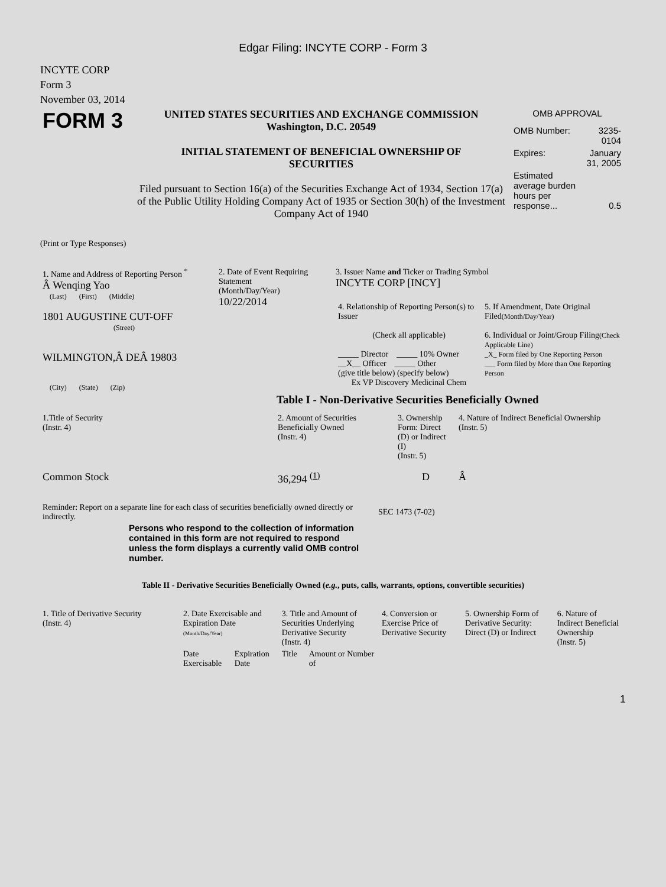Edgar Filing: INCYTE CORP - Form 3
INCYTE CORP
Form 3
November 03, 2014
| FORM 3 | UNITED STATES SECURITIES AND EXCHANGE COMMISSION Washington, D.C. 20549 INITIAL STATEMENT OF BENEFICIAL OWNERSHIP OF SECURITIES Filed pursuant to Section 16(a) of the Securities Exchange Act of 1934, Section 17(a) of the Public Utility Holding Company Act of 1935 or Section 30(h) of the Investment Company Act of 1940 | OMB APPROVAL / OMB Number: / 3235-0104 / / Expires: / January 31, 2005 / / Estimated average burden hours per response... / 0.5 / |
(Print or Type Responses)
| 1. Name and Address of Reporting Person <sup>*</sup> Â Wenqing Yao (Last) (First) (Middle) 1801 AUGUSTINE CUT-OFF (Street) WILMINGTON,Â DEÂ 19803 (City) (State) (Zip) | 2. Date of Event Requiring Statement (Month/Day/Year) 10/22/2014 | 3. Issuer Name and Ticker or Trading Symbol INCYTE CORP [INCY] / 4. Relationship of Reporting Person(s) to Issuer (Check all applicable) _____ Director _____ 10% Owner __X__ Officer _____ Other (give title below) (specify below) Ex VP Discovery Medicinal Chem / 5. If Amendment, Date Original Filed (Month/Day/Year) 6. Individual or Joint/Group Filing (Check Applicable Line) _X_ Form filed by One Reporting Person ___ Form filed by More than One Reporting Person / |
Table I - Non-Derivative Securities Beneficially Owned
| 1.Title of Security (Instr. 4) | 2. Amount of Securities Beneficially Owned (Instr. 4) | 3. Ownership Form: Direct (D) or Indirect (I) (Instr. 5) | 4. Nature of Indirect Beneficial Ownership (Instr. 5) |
| --- | --- | --- | --- |
| Common Stock | 36,294 <sup>(1)</sup> | D | Â |
| Reminder: Report on a separate line for each class of securities beneficially owned directly or indirectly. | SEC 1473 (7-02) |
Persons who respond to the collection of information contained in this form are not required to respond unless the form displays a currently valid OMB control number.
Table II - Derivative Securities Beneficially Owned (e.g., puts, calls, warrants, options, convertible securities)
| 1. Title of Derivative Security (Instr. 4) | 2. Date Exercisable and Expiration Date (Month/Day/Year) | | 3. Title and Amount of Securities Underlying Derivative Security (Instr. 4) | | 4. Conversion or Exercise Price of Derivative Security | 5. Ownership Form of Derivative Security: Direct (D) or Indirect | 6. Nature of Indirect Beneficial Ownership (Instr. 5) |
| --- | --- | --- | --- | --- | --- | --- | --- |
| | Date Exercisable | Expiration Date | Title | Amount or Number of | | | |
1